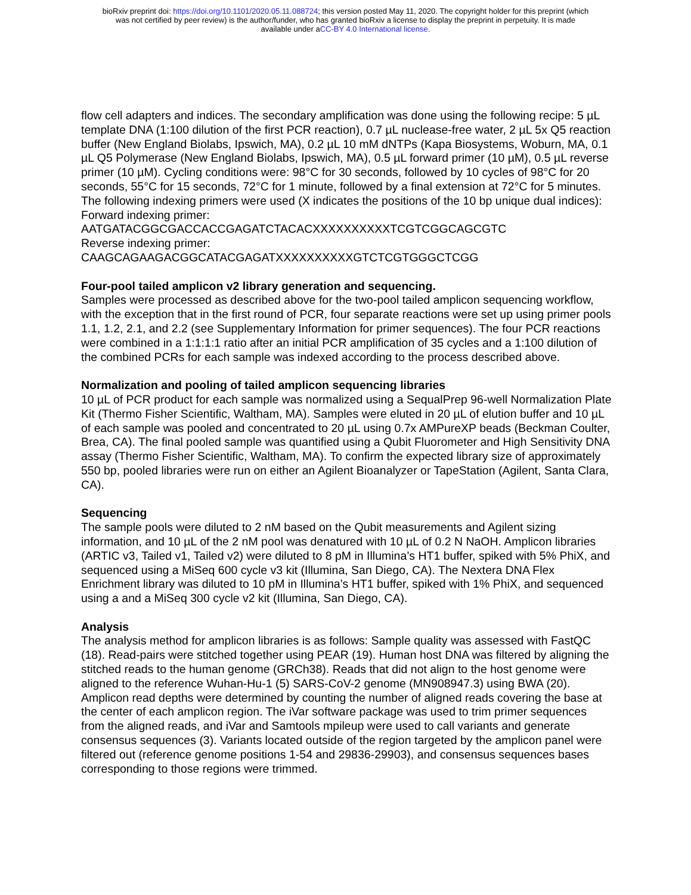bioRxiv preprint doi: https://doi.org/10.1101/2020.05.11.088724; this version posted May 11, 2020. The copyright holder for this preprint (which
was not certified by peer review) is the author/funder, who has granted bioRxiv a license to display the preprint in perpetuity. It is made
available under aCC-BY 4.0 International license.
flow cell adapters and indices. The secondary amplification was done using the following recipe: 5 µL template DNA (1:100 dilution of the first PCR reaction), 0.7 µL nuclease-free water, 2 µL 5x Q5 reaction buffer (New England Biolabs, Ipswich, MA), 0.2 µL 10 mM dNTPs (Kapa Biosystems, Woburn, MA, 0.1 µL Q5 Polymerase (New England Biolabs, Ipswich, MA), 0.5 µL forward primer (10 µM), 0.5 µL reverse primer (10 µM). Cycling conditions were: 98°C for 30 seconds, followed by 10 cycles of 98°C for 20 seconds, 55°C for 15 seconds, 72°C for 1 minute, followed by a final extension at 72°C for 5 minutes. The following indexing primers were used (X indicates the positions of the 10 bp unique dual indices):
Forward indexing primer:
AATGATACGGCGACCACCGAGATCTACACXXXXXXXXXXTCGTCGGCAGCGTC
Reverse indexing primer:
CAAGCAGAAGACGGCATACGAGATXXXXXXXXXXGTCTCGTGGGCTCGG
Four-pool tailed amplicon v2 library generation and sequencing.
Samples were processed as described above for the two-pool tailed amplicon sequencing workflow, with the exception that in the first round of PCR, four separate reactions were set up using primer pools 1.1, 1.2, 2.1, and 2.2 (see Supplementary Information for primer sequences). The four PCR reactions were combined in a 1:1:1:1 ratio after an initial PCR amplification of 35 cycles and a 1:100 dilution of the combined PCRs for each sample was indexed according to the process described above.
Normalization and pooling of tailed amplicon sequencing libraries
10 µL of PCR product for each sample was normalized using a SequalPrep 96-well Normalization Plate Kit (Thermo Fisher Scientific, Waltham, MA). Samples were eluted in 20 µL of elution buffer and 10 µL of each sample was pooled and concentrated to 20 µL using 0.7x AMPureXP beads (Beckman Coulter, Brea, CA). The final pooled sample was quantified using a Qubit Fluorometer and High Sensitivity DNA assay (Thermo Fisher Scientific, Waltham, MA). To confirm the expected library size of approximately 550 bp, pooled libraries were run on either an Agilent Bioanalyzer or TapeStation (Agilent, Santa Clara, CA).
Sequencing
The sample pools were diluted to 2 nM based on the Qubit measurements and Agilent sizing information, and 10 µL of the 2 nM pool was denatured with 10 µL of 0.2 N NaOH. Amplicon libraries (ARTIC v3, Tailed v1, Tailed v2) were diluted to 8 pM in Illumina’s HT1 buffer, spiked with 5% PhiX, and sequenced using a MiSeq 600 cycle v3 kit (Illumina, San Diego, CA). The Nextera DNA Flex Enrichment library was diluted to 10 pM in Illumina’s HT1 buffer, spiked with 1% PhiX, and sequenced using a and a MiSeq 300 cycle v2 kit (Illumina, San Diego, CA).
Analysis
The analysis method for amplicon libraries is as follows: Sample quality was assessed with FastQC (18). Read-pairs were stitched together using PEAR (19). Human host DNA was filtered by aligning the stitched reads to the human genome (GRCh38). Reads that did not align to the host genome were aligned to the reference Wuhan-Hu-1 (5) SARS-CoV-2 genome (MN908947.3) using BWA (20). Amplicon read depths were determined by counting the number of aligned reads covering the base at the center of each amplicon region. The iVar software package was used to trim primer sequences from the aligned reads, and iVar and Samtools mpileup were used to call variants and generate consensus sequences (3). Variants located outside of the region targeted by the amplicon panel were filtered out (reference genome positions 1-54 and 29836-29903), and consensus sequences bases corresponding to those regions were trimmed.